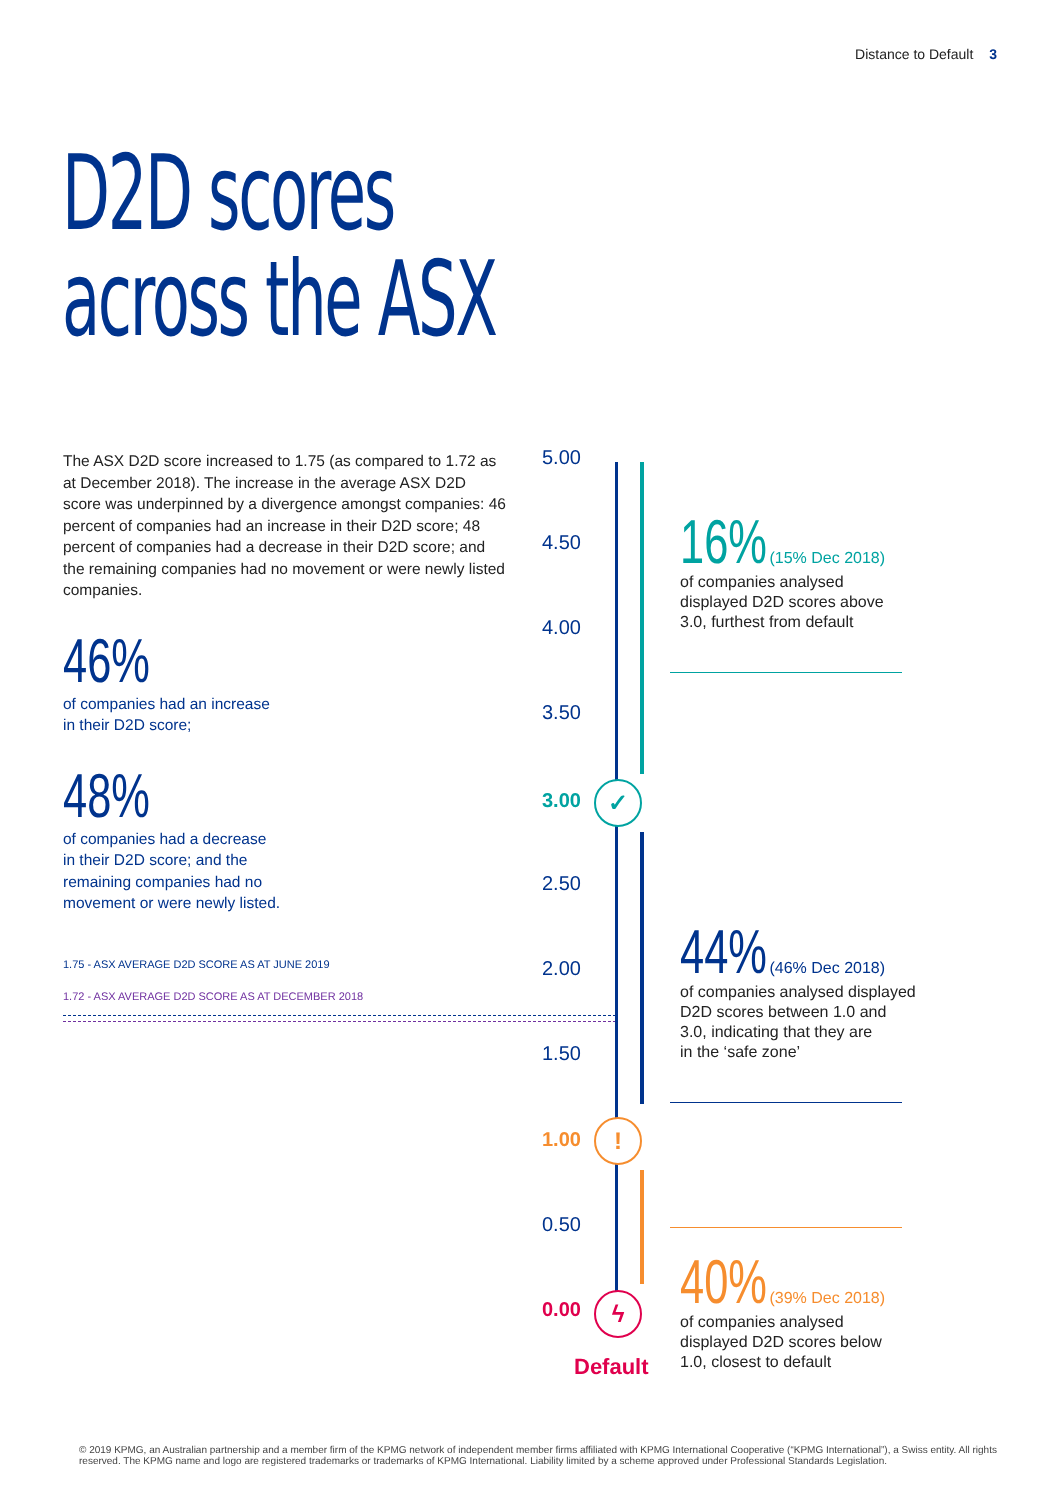Distance to Default 3
D2D scores
across the ASX
The ASX D2D score increased to 1.75 (as compared to 1.72 as at December 2018). The increase in the average ASX D2D score was underpinned by a divergence amongst companies: 46 percent of companies had an increase in their D2D score; 48 percent of companies had a decrease in their D2D score; and the remaining companies had no movement or were newly listed companies.
46%
of companies had an increase
in their D2D score;
48%
of companies had a decrease
in their D2D score; and the
remaining companies had no
movement or were newly listed.
1.75 - ASX AVERAGE D2D SCORE AS AT JUNE 2019
1.72 - ASX AVERAGE D2D SCORE AS AT DECEMBER 2018
5.00
4.50
4.00
3.50
3.00
2.50
2.00
1.50
1.00
0.50
0.00
✓
!
ϟ
Default
16% (15% Dec 2018)
of companies analysed
displayed D2D scores above
3.0, furthest from default
44% (46% Dec 2018)
of companies analysed displayed
D2D scores between 1.0 and
3.0, indicating that they are
in the ‘safe zone’
40% (39% Dec 2018)
of companies analysed
displayed D2D scores below
1.0, closest to default
© 2019 KPMG, an Australian partnership and a member firm of the KPMG network of independent member firms affiliated with KPMG International Cooperative (“KPMG International”), a Swiss entity. All rights reserved. The KPMG name and logo are registered trademarks or trademarks of KPMG International. Liability limited by a scheme approved under Professional Standards Legislation.